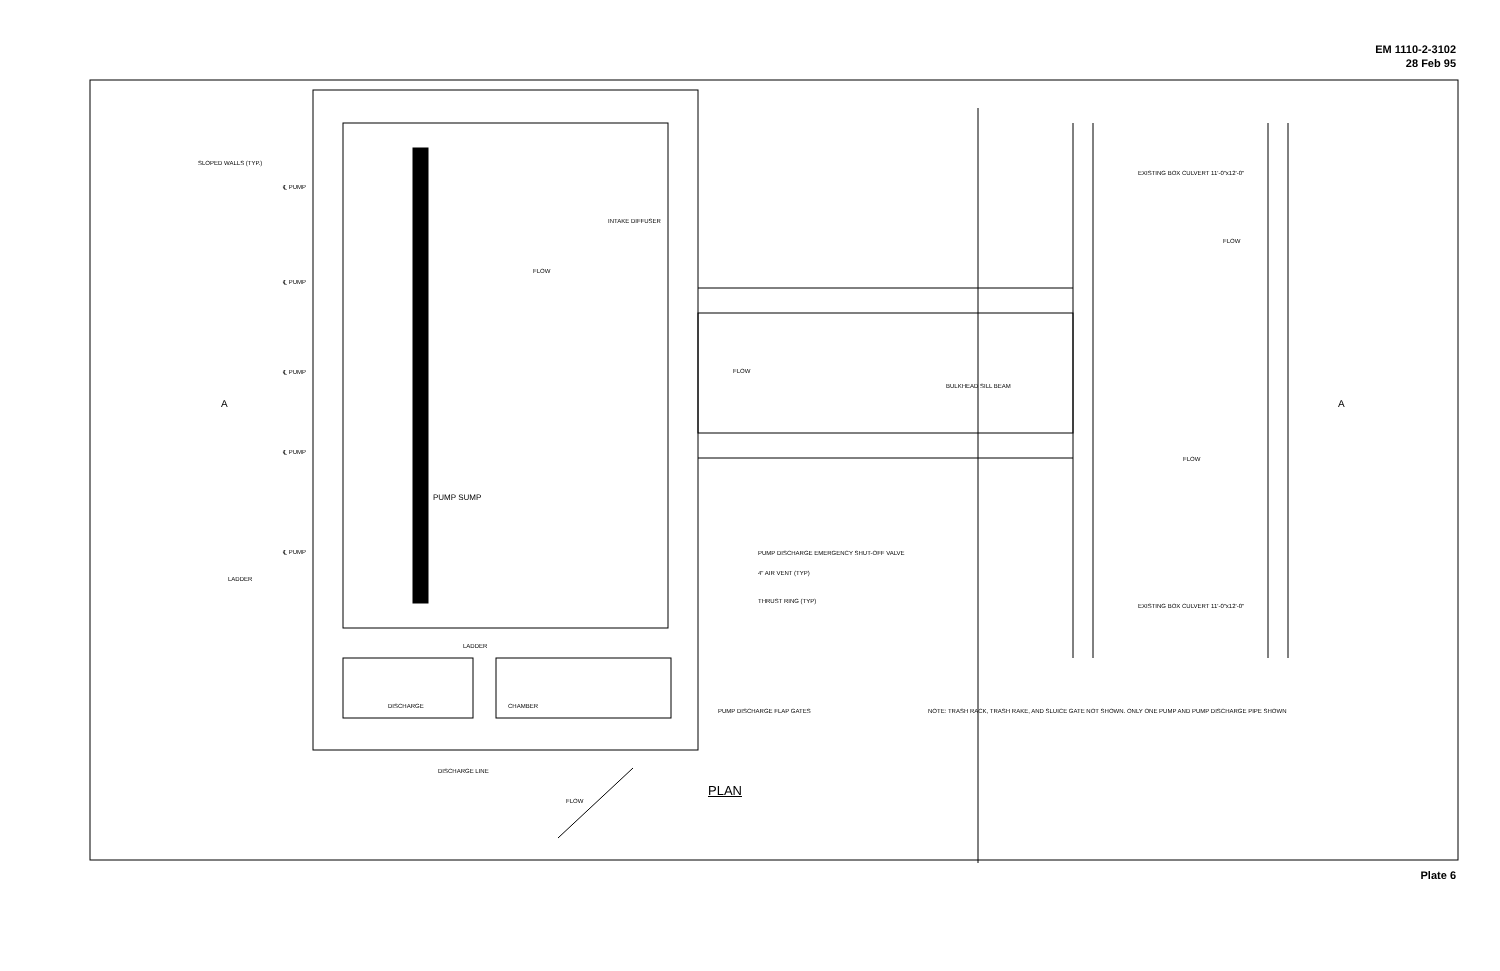EM 1110-2-3102
28 Feb 95
SLOPED WALLS (TYP.)
℄ PUMP
INTAKE DIFFUSER
FLOW
℄ PUMP
℄ PUMP FLOW
BULKHEAD SILL BEAM
℄ PUMP
FLOW
PUMP SUMP
EXISTING BOX CULVERT 11'-0"x12'-0"
FLOW
℄ PUMP PUMP DISCHARGE EMERGENCY SHUT-OFF VALVE
LADDER
4" AIR VENT (TYP)
THRUST RING (TYP)
EXISTING BOX CULVERT 11'-0"x12'-0"
LADDER
DISCHARGE CHAMBER
PUMP DISCHARGE FLAP GATES NOTE: TRASH RACK, TRASH RAKE, AND SLUICE GATE NOT SHOWN. ONLY ONE PUMP AND PUMP DISCHARGE PIPE SHOWN
DISCHARGE LINE
FLOW
PLAN
A A
Plate 6